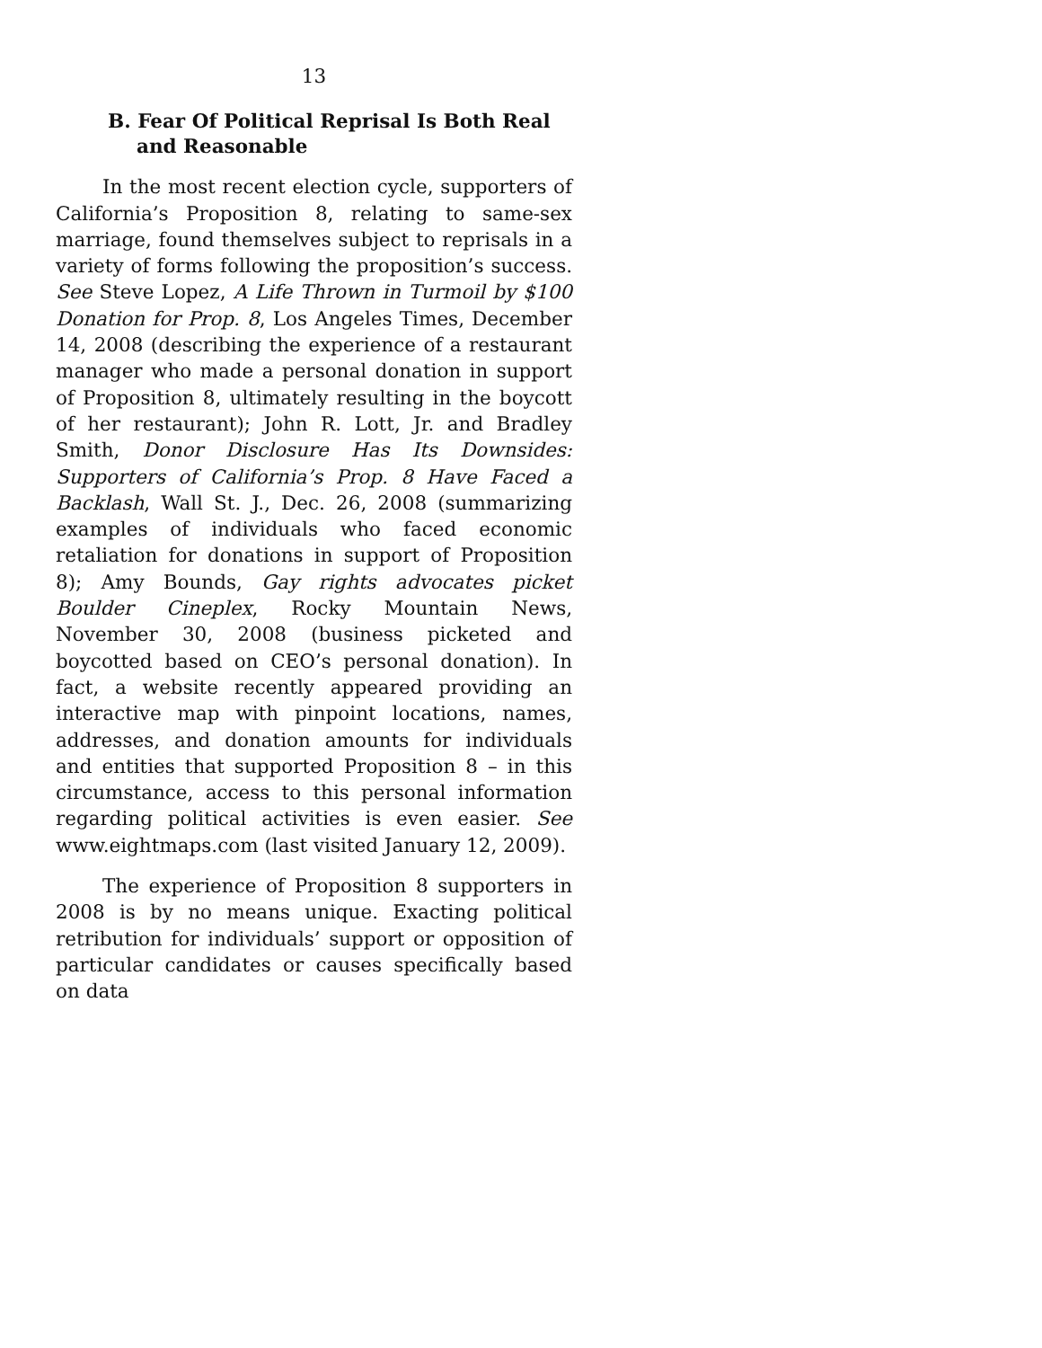13
B. Fear Of Political Reprisal Is Both Real and Reasonable
In the most recent election cycle, supporters of California’s Proposition 8, relating to same-sex marriage, found themselves subject to reprisals in a variety of forms following the proposition’s success. See Steve Lopez, A Life Thrown in Turmoil by $100 Donation for Prop. 8, Los Angeles Times, December 14, 2008 (describing the experience of a restaurant manager who made a personal donation in support of Proposition 8, ultimately resulting in the boycott of her restaurant); John R. Lott, Jr. and Bradley Smith, Donor Disclosure Has Its Downsides: Supporters of California’s Prop. 8 Have Faced a Backlash, Wall St. J., Dec. 26, 2008 (summarizing examples of individuals who faced economic retaliation for donations in support of Proposition 8); Amy Bounds, Gay rights advocates picket Boulder Cineplex, Rocky Mountain News, November 30, 2008 (business picketed and boycotted based on CEO’s personal donation). In fact, a website recently appeared providing an interactive map with pinpoint locations, names, addresses, and donation amounts for individuals and entities that supported Proposition 8 – in this circumstance, access to this personal information regarding political activities is even easier. See www.eightmaps.com (last visited January 12, 2009).
The experience of Proposition 8 supporters in 2008 is by no means unique. Exacting political retribution for individuals’ support or opposition of particular candidates or causes specifically based on data